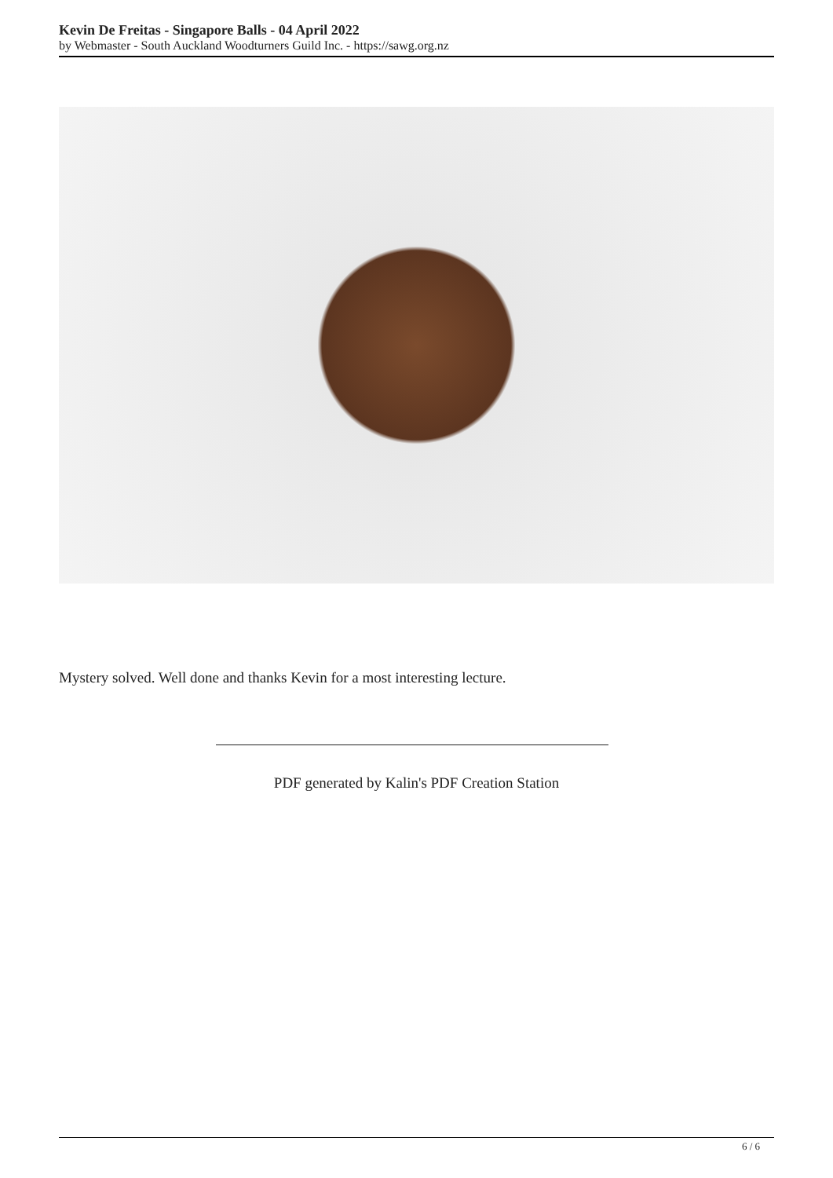Kevin De Freitas - Singapore Balls - 04 April 2022
by Webmaster - South Auckland Woodturners Guild Inc. - https://sawg.org.nz
Mystery solved. Well done and thanks Kevin for a most interesting lecture.
PDF generated by Kalin's PDF Creation Station
6 / 6